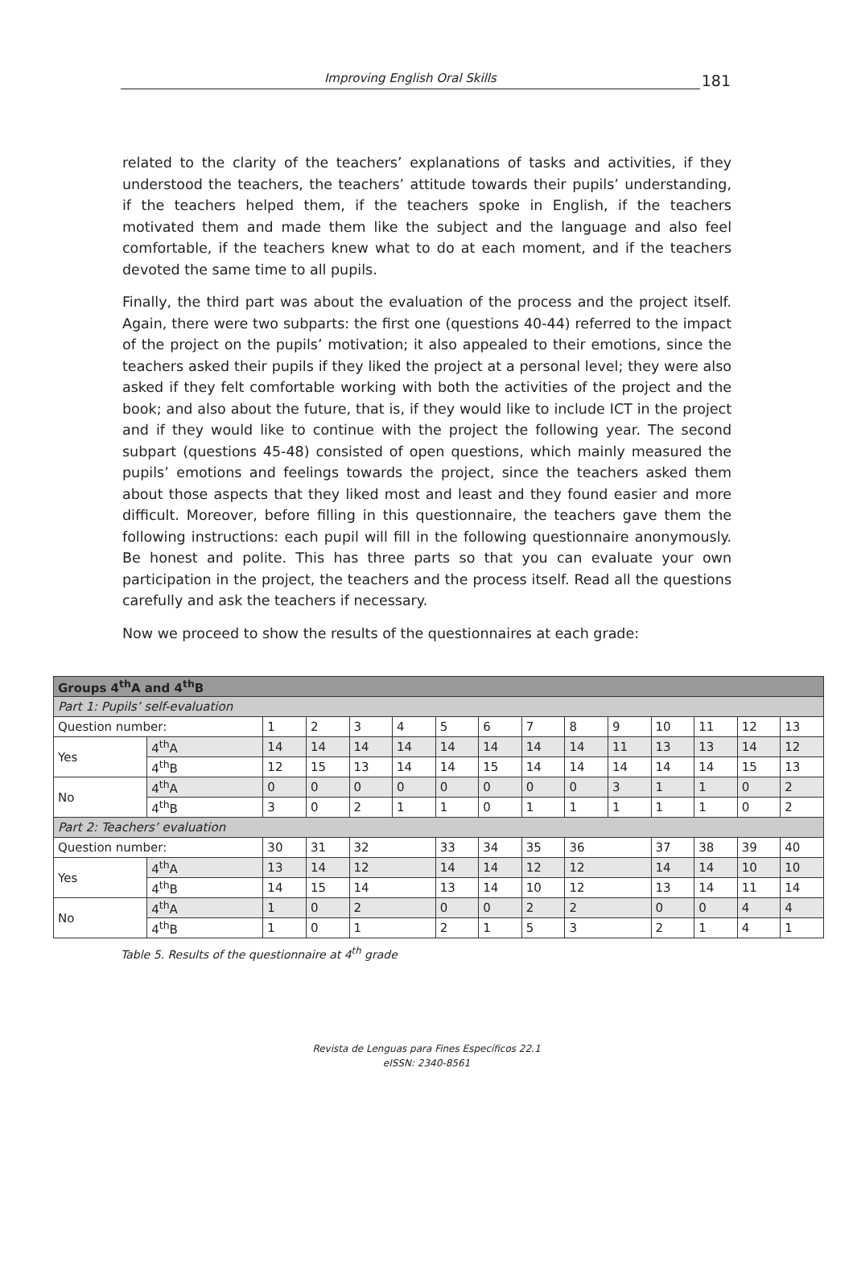Improving English Oral Skills
181
related to the clarity of the teachers’ explanations of tasks and activities, if they understood the teachers, the teachers’ attitude towards their pupils’ understanding, if the teachers helped them, if the teachers spoke in English, if the teachers motivated them and made them like the subject and the language and also feel comfortable, if the teachers knew what to do at each moment, and if the teachers devoted the same time to all pupils.
Finally, the third part was about the evaluation of the process and the project itself. Again, there were two subparts: the first one (questions 40-44) referred to the impact of the project on the pupils’ motivation; it also appealed to their emotions, since the teachers asked their pupils if they liked the project at a personal level; they were also asked if they felt comfortable working with both the activities of the project and the book; and also about the future, that is, if they would like to include ICT in the project and if they would like to continue with the project the following year. The second subpart (questions 45-48) consisted of open questions, which mainly measured the pupils’ emotions and feelings towards the project, since the teachers asked them about those aspects that they liked most and least and they found easier and more difficult. Moreover, before filling in this questionnaire, the teachers gave them the following instructions: each pupil will fill in the following questionnaire anonymously. Be honest and polite. This has three parts so that you can evaluate your own participation in the project, the teachers and the process itself. Read all the questions carefully and ask the teachers if necessary.
Now we proceed to show the results of the questionnaires at each grade:
| Groups 4<sup>th</sup>A and 4<sup>th</sup>B | | | | | | | | | | | | | | |
| Part 1: Pupils’ self-evaluation | | | | | | | | | | | | | | |
| Question number: | | 1 | 2 | 3 | 4 | 5 | 6 | 7 | 8 | 9 | 10 | 11 | 12 | 13 |
| Yes | 4<sup>th</sup>A | 14 | 14 | 14 | 14 | 14 | 14 | 14 | 14 | 11 | 13 | 13 | 14 | 12 |
| | 4<sup>th</sup>B | 12 | 15 | 13 | 14 | 14 | 15 | 14 | 14 | 14 | 14 | 14 | 15 | 13 |
| No | 4<sup>th</sup>A | 0 | 0 | 0 | 0 | 0 | 0 | 0 | 0 | 3 | 1 | 1 | 0 | 2 |
| | 4<sup>th</sup>B | 3 | 0 | 2 | 1 | 1 | 0 | 1 | 1 | 1 | 1 | 1 | 0 | 2 |
| Part 2: Teachers’ evaluation | | | | | | | | | | | | | | |
| Question number: | | 30 | 31 | 32 | | 33 | 34 | 35 | 36 | | 37 | 38 | 39 | 40 |
| Yes | 4<sup>th</sup>A | 13 | 14 | 12 | | 14 | 14 | 12 | 12 | | 14 | 14 | 10 | 10 |
| | 4<sup>th</sup>B | 14 | 15 | 14 | | 13 | 14 | 10 | 12 | | 13 | 14 | 11 | 14 |
| No | 4<sup>th</sup>A | 1 | 0 | 2 | | 0 | 0 | 2 | 2 | | 0 | 0 | 4 | 4 |
| | 4<sup>th</sup>B | 1 | 0 | 1 | | 2 | 1 | 5 | 3 | | 2 | 1 | 4 | 1 |
Table 5. Results of the questionnaire at 4<sup>th</sup> grade
Revista de Lenguas para Fines Específicos 22.1
eISSN: 2340-8561